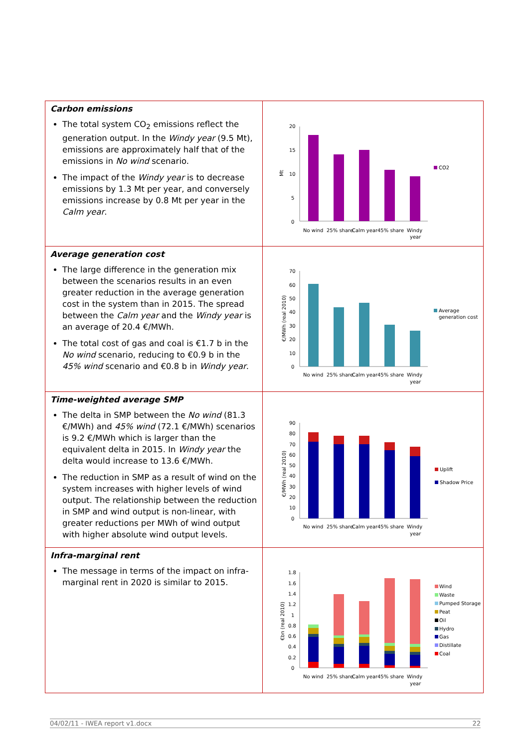| Carbon emissions The total system CO<sub>2</sub> emissions reflect the generation output. In the Windy year (9.5 Mt), emissions are approximately half that of the emissions in No wind scenario. The impact of the Windy year is to decrease emissions by 1.3 Mt per year, and conversely emissions increase by 0.8 Mt per year in the Calm year . | Mt 20 15 10 5 0 CO2 No wind 25% share Calm year 45% share Windy year |
| Average generation cost The large difference in the generation mix between the scenarios results in an even greater reduction in the average generation cost in the system than in 2015. The spread between the Calm year and the Windy year is an average of 20.4 €/MWh. The total cost of gas and coal is €1.7 b in the No wind scenario, reducing to €0.9 b in the 45% wind scenario and €0.8 b in Windy year . | €/MWh (real 2010) 70 60 50 40 30 20 10 0 Average generation cost No wind 25% share Calm year 45% share Windy year |
| Time-weighted average SMP The delta in SMP between the No wind (81.3 €/MWh) and 45% wind (72.1 €/MWh) scenarios is 9.2 €/MWh which is larger than the equivalent delta in 2015. In Windy year the delta would increase to 13.6 €/MWh. The reduction in SMP as a result of wind on the system increases with higher levels of wind output. The relationship between the reduction in SMP and wind output is non-linear, with greater reductions per MWh of wind output with higher absolute wind output levels. | €/MWh (real 2010) 90 80 70 60 50 40 30 20 10 0 Uplift Shadow Price No wind 25% share Calm year 45% share Windy year |
| Infra-marginal rent The message in terms of the impact on infra-marginal rent in 2020 is similar to 2015. | €bn (real 2010) 1.8 1.6 1.4 1.2 1 0.8 0.6 0.4 0.2 0 Wind Waste Pumped Storage Peat Oil Hydro Gas Distillate Coal No wind 25% share Calm year 45% share Windy year |
04/02/11 - IWEA report v1.docx 22